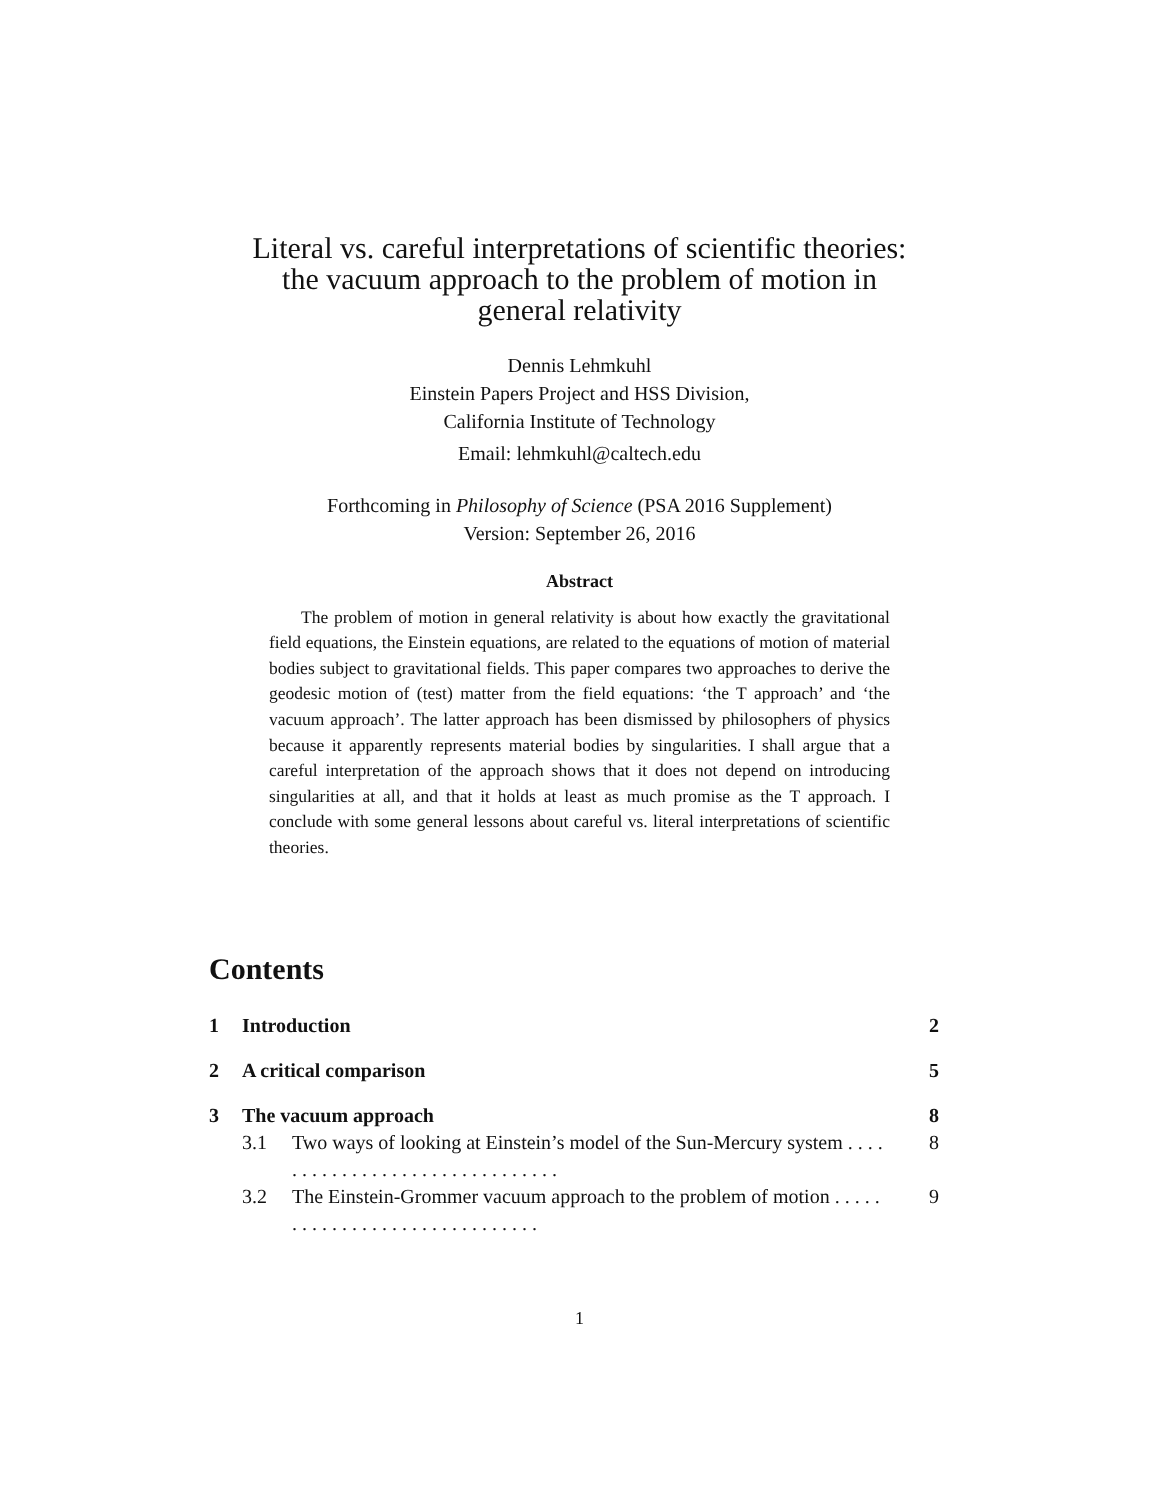Literal vs. careful interpretations of scientific theories:
the vacuum approach to the problem of motion in
general relativity
Dennis Lehmkuhl
Einstein Papers Project and HSS Division,
California Institute of Technology
Email: lehmkuhl@caltech.edu
Forthcoming in Philosophy of Science (PSA 2016 Supplement)
Version: September 26, 2016
Abstract
The problem of motion in general relativity is about how exactly the gravitational field equations, the Einstein equations, are related to the equations of motion of material bodies subject to gravitational fields. This paper compares two approaches to derive the geodesic motion of (test) matter from the field equations: ‘the T approach’ and ‘the vacuum approach’. The latter approach has been dismissed by philosophers of physics because it apparently represents material bodies by singularities. I shall argue that a careful interpretation of the approach shows that it does not depend on introducing singularities at all, and that it holds at least as much promise as the T approach. I conclude with some general lessons about careful vs. literal interpretations of scientific theories.
Contents
1 Introduction 2
2 A critical comparison 5
3 The vacuum approach 8
3.1 Two ways of looking at Einstein’s model of the Sun-Mercury system . . . . . . . . . . . . . . . . . . . . . . . . . . . . . . . 8
3.2 The Einstein-Grommer vacuum approach to the problem of motion . . . . . . . . . . . . . . . . . . . . . . . . . . . . . . 9
1